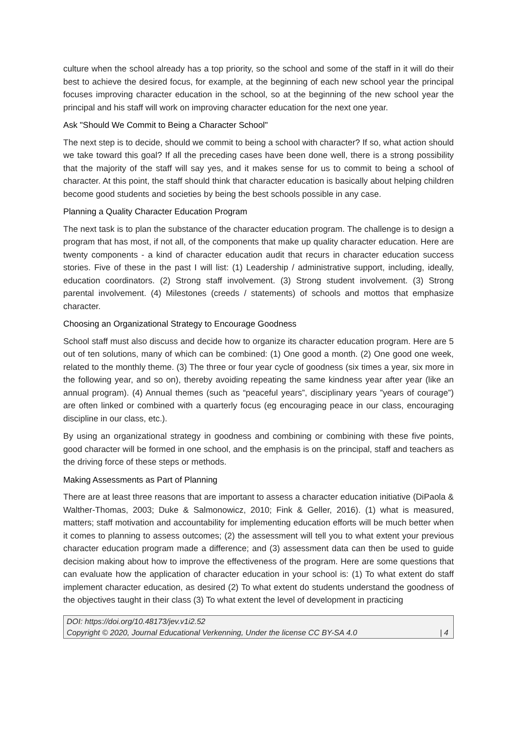culture when the school already has a top priority, so the school and some of the staff in it will do their best to achieve the desired focus, for example, at the beginning of each new school year the principal focuses improving character education in the school, so at the beginning of the new school year the principal and his staff will work on improving character education for the next one year.
Ask "Should We Commit to Being a Character School"
The next step is to decide, should we commit to being a school with character? If so, what action should we take toward this goal? If all the preceding cases have been done well, there is a strong possibility that the majority of the staff will say yes, and it makes sense for us to commit to being a school of character. At this point, the staff should think that character education is basically about helping children become good students and societies by being the best schools possible in any case.
Planning a Quality Character Education Program
The next task is to plan the substance of the character education program. The challenge is to design a program that has most, if not all, of the components that make up quality character education. Here are twenty components - a kind of character education audit that recurs in character education success stories. Five of these in the past I will list: (1) Leadership / administrative support, including, ideally, education coordinators. (2) Strong staff involvement. (3) Strong student involvement. (3) Strong parental involvement. (4) Milestones (creeds / statements) of schools and mottos that emphasize character.
Choosing an Organizational Strategy to Encourage Goodness
School staff must also discuss and decide how to organize its character education program. Here are 5 out of ten solutions, many of which can be combined: (1) One good a month. (2) One good one week, related to the monthly theme. (3) The three or four year cycle of goodness (six times a year, six more in the following year, and so on), thereby avoiding repeating the same kindness year after year (like an annual program). (4) Annual themes (such as “peaceful years”, disciplinary years ”years of courage”) are often linked or combined with a quarterly focus (eg encouraging peace in our class, encouraging discipline in our class, etc.).
By using an organizational strategy in goodness and combining or combining with these five points, good character will be formed in one school, and the emphasis is on the principal, staff and teachers as the driving force of these steps or methods.
Making Assessments as Part of Planning
There are at least three reasons that are important to assess a character education initiative (DiPaola & Walther-Thomas, 2003; Duke & Salmonowicz, 2010; Fink & Geller, 2016). (1) what is measured, matters; staff motivation and accountability for implementing education efforts will be much better when it comes to planning to assess outcomes; (2) the assessment will tell you to what extent your previous character education program made a difference; and (3) assessment data can then be used to guide decision making about how to improve the effectiveness of the program. Here are some questions that can evaluate how the application of character education in your school is: (1) To what extent do staff implement character education, as desired (2) To what extent do students understand the goodness of the objectives taught in their class (3) To what extent the level of development in practicing
DOI: https://doi.org/10.48173/jev.v1i2.52
Copyright © 2020, Journal Educational Verkenning, Under the license CC BY-SA 4.0 | 4